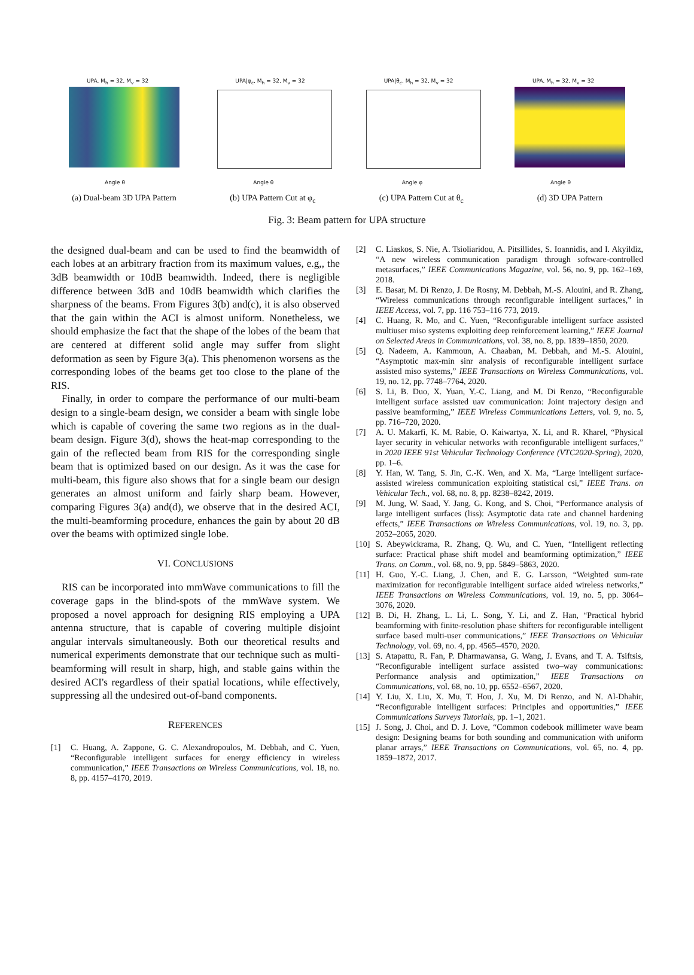UPA, M<sub>h</sub> = 32, M<sub>v</sub> = 32
Angle θ
(a) Dual-beam 3D UPA Pattern
UPA|φ<sub>c</sub>, M<sub>h</sub> = 32, M<sub>v</sub> = 32
Angle θ
(b) UPA Pattern Cut at φ<sub>c</sub>
UPA|θ<sub>c</sub>, M<sub>h</sub> = 32, M<sub>v</sub> = 32
Angle φ
(c) UPA Pattern Cut at θ<sub>c</sub>
UPA, M<sub>h</sub> = 32, M<sub>v</sub> = 32
Angle θ
(d) 3D UPA Pattern
Fig. 3: Beam pattern for UPA structure
the designed dual-beam and can be used to find the beamwidth of each lobes at an arbitrary fraction from its maximum values, e.g,, the 3dB beamwidth or 10dB beamwidth. Indeed, there is negligible difference between 3dB and 10dB beamwidth which clarifies the sharpness of the beams. From Figures 3(b) and(c), it is also observed that the gain within the ACI is almost uniform. Nonetheless, we should emphasize the fact that the shape of the lobes of the beam that are centered at different solid angle may suffer from slight deformation as seen by Figure 3(a). This phenomenon worsens as the corresponding lobes of the beams get too close to the plane of the RIS.
Finally, in order to compare the performance of our multi-beam design to a single-beam design, we consider a beam with single lobe which is capable of covering the same two regions as in the dual-beam design. Figure 3(d), shows the heat-map corresponding to the gain of the reflected beam from RIS for the corresponding single beam that is optimized based on our design. As it was the case for multi-beam, this figure also shows that for a single beam our design generates an almost uniform and fairly sharp beam. However, comparing Figures 3(a) and(d), we observe that in the desired ACI, the multi-beamforming procedure, enhances the gain by about 20 dB over the beams with optimized single lobe.
VI. CONCLUSIONS
RIS can be incorporated into mmWave communications to fill the coverage gaps in the blind-spots of the mmWave system. We proposed a novel approach for designing RIS employing a UPA antenna structure, that is capable of covering multiple disjoint angular intervals simultaneously. Both our theoretical results and numerical experiments demonstrate that our technique such as multi-beamforming will result in sharp, high, and stable gains within the desired ACI's regardless of their spatial locations, while effectively, suppressing all the undesired out-of-band components.
REFERENCES
[1] C. Huang, A. Zappone, G. C. Alexandropoulos, M. Debbah, and C. Yuen, “Reconfigurable intelligent surfaces for energy efficiency in wireless communication,” IEEE Transactions on Wireless Communications, vol. 18, no. 8, pp. 4157–4170, 2019.
[2] C. Liaskos, S. Nie, A. Tsioliaridou, A. Pitsillides, S. Ioannidis, and I. Akyildiz, “A new wireless communication paradigm through software-controlled metasurfaces,” IEEE Communications Magazine, vol. 56, no. 9, pp. 162–169, 2018.
[3] E. Basar, M. Di Renzo, J. De Rosny, M. Debbah, M.-S. Alouini, and R. Zhang, “Wireless communications through reconfigurable intelligent surfaces,” in IEEE Access, vol. 7, pp. 116 753–116 773, 2019.
[4] C. Huang, R. Mo, and C. Yuen, “Reconfigurable intelligent surface assisted multiuser miso systems exploiting deep reinforcement learning,” IEEE Journal on Selected Areas in Communications, vol. 38, no. 8, pp. 1839–1850, 2020.
[5] Q. Nadeem, A. Kammoun, A. Chaaban, M. Debbah, and M.-S. Alouini, “Asymptotic max-min sinr analysis of reconfigurable intelligent surface assisted miso systems,” IEEE Transactions on Wireless Communications, vol. 19, no. 12, pp. 7748–7764, 2020.
[6] S. Li, B. Duo, X. Yuan, Y.-C. Liang, and M. Di Renzo, “Reconfigurable intelligent surface assisted uav communication: Joint trajectory design and passive beamforming,” IEEE Wireless Communications Letters, vol. 9, no. 5, pp. 716–720, 2020.
[7] A. U. Makarfi, K. M. Rabie, O. Kaiwartya, X. Li, and R. Kharel, “Physical layer security in vehicular networks with reconfigurable intelligent surfaces,” in 2020 IEEE 91st Vehicular Technology Conference (VTC2020-Spring), 2020, pp. 1–6.
[8] Y. Han, W. Tang, S. Jin, C.-K. Wen, and X. Ma, “Large intelligent surface-assisted wireless communication exploiting statistical csi,” IEEE Trans. on Vehicular Tech., vol. 68, no. 8, pp. 8238–8242, 2019.
[9] M. Jung, W. Saad, Y. Jang, G. Kong, and S. Choi, “Performance analysis of large intelligent surfaces (liss): Asymptotic data rate and channel hardening effects,” IEEE Transactions on Wireless Communications, vol. 19, no. 3, pp. 2052–2065, 2020.
[10]
S. Abeywickrama, R. Zhang, Q. Wu, and C. Yuen, “Intelligent reflecting surface: Practical phase shift model and beamforming optimization,” IEEE Trans. on Comm., vol. 68, no. 9, pp. 5849–5863, 2020.
[11]
H. Guo, Y.-C. Liang, J. Chen, and E. G. Larsson, “Weighted sum-rate maximization for reconfigurable intelligent surface aided wireless networks,” IEEE Transactions on Wireless Communications, vol. 19, no. 5, pp. 3064–3076, 2020.
[12]
B. Di, H. Zhang, L. Li, L. Song, Y. Li, and Z. Han, “Practical hybrid beamforming with finite-resolution phase shifters for reconfigurable intelligent surface based multi-user communications,” IEEE Transactions on Vehicular Technology, vol. 69, no. 4, pp. 4565–4570, 2020.
[13]
S. Atapattu, R. Fan, P. Dharmawansa, G. Wang, J. Evans, and T. A. Tsiftsis, “Reconfigurable intelligent surface assisted two–way communications: Performance analysis and optimization,” IEEE Transactions on Communications, vol. 68, no. 10, pp. 6552–6567, 2020.
[14]
Y. Liu, X. Liu, X. Mu, T. Hou, J. Xu, M. Di Renzo, and N. Al-Dhahir, “Reconfigurable intelligent surfaces: Principles and opportunities,” IEEE Communications Surveys Tutorials, pp. 1–1, 2021.
[15]
J. Song, J. Choi, and D. J. Love, “Common codebook millimeter wave beam design: Designing beams for both sounding and communication with uniform planar arrays,” IEEE Transactions on Communications, vol. 65, no. 4, pp. 1859–1872, 2017.